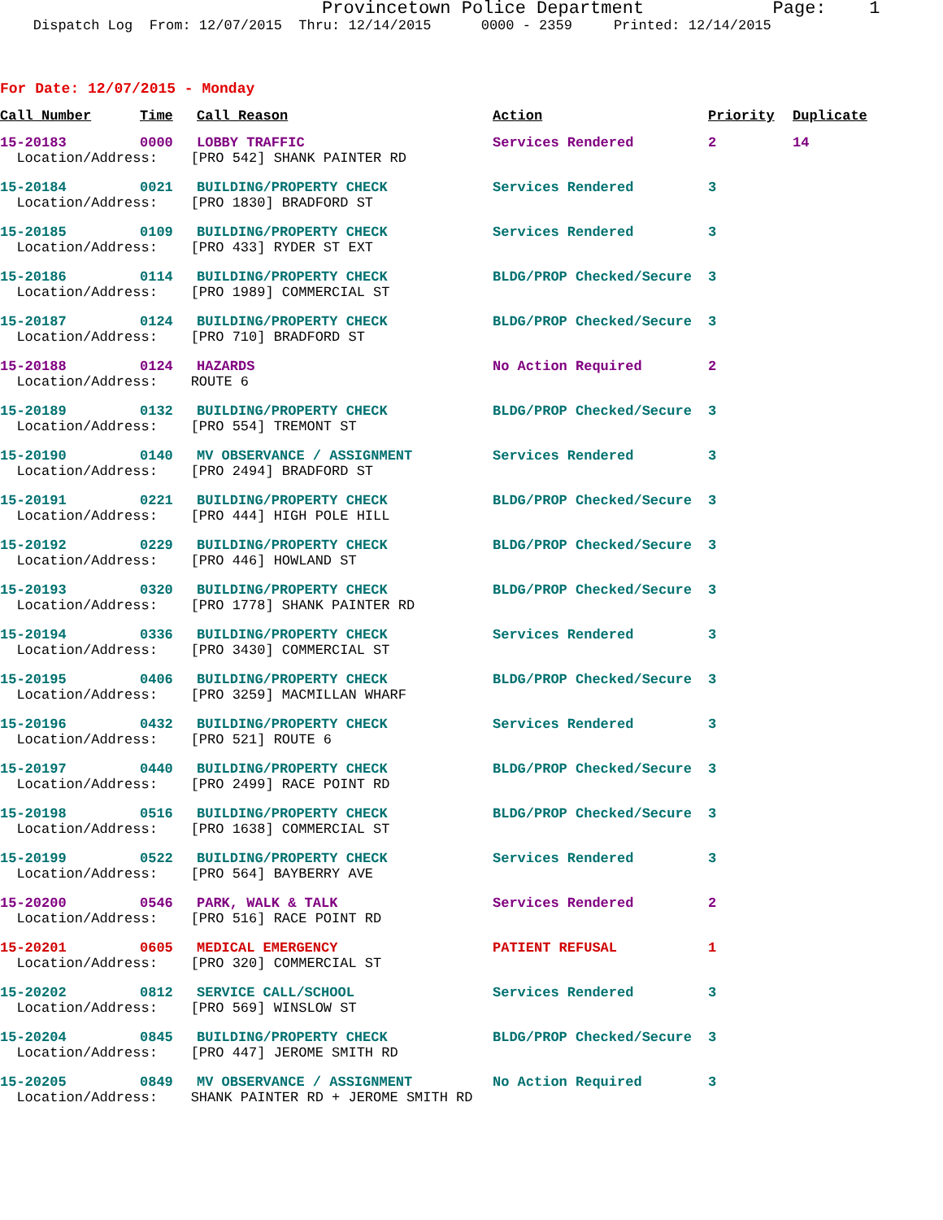Provincetown Police Department Page: 1
Dispatch Log From: 12/07/2015 Thru: 12/14/2015 0000 - 2359 Printed: 12/14/2015
For Date: 12/07/2015 - Monday
| Call Number | Time | Call Reason | Action | Priority | Duplicate |
| --- | --- | --- | --- | --- | --- |
| 15-20183 | 0000 | LOBBY TRAFFIC | Services Rendered | 2 | 14 |
| Location/Address: [PRO 542] SHANK PAINTER RD | | | | | |
| 15-20184 | 0021 | BUILDING/PROPERTY CHECK | Services Rendered | 3 | |
| Location/Address: [PRO 1830] BRADFORD ST | | | | | |
| 15-20185 | 0109 | BUILDING/PROPERTY CHECK | Services Rendered | 3 | |
| Location/Address: [PRO 433] RYDER ST EXT | | | | | |
| 15-20186 | 0114 | BUILDING/PROPERTY CHECK | BLDG/PROP Checked/Secure | 3 | |
| Location/Address: [PRO 1989] COMMERCIAL ST | | | | | |
| 15-20187 | 0124 | BUILDING/PROPERTY CHECK | BLDG/PROP Checked/Secure | 3 | |
| Location/Address: [PRO 710] BRADFORD ST | | | | | |
| 15-20188 | 0124 | HAZARDS | No Action Required | 2 | |
| Location/Address: ROUTE 6 | | | | | |
| 15-20189 | 0132 | BUILDING/PROPERTY CHECK | BLDG/PROP Checked/Secure | 3 | |
| Location/Address: [PRO 554] TREMONT ST | | | | | |
| 15-20190 | 0140 | MV OBSERVANCE / ASSIGNMENT | Services Rendered | 3 | |
| Location/Address: [PRO 2494] BRADFORD ST | | | | | |
| 15-20191 | 0221 | BUILDING/PROPERTY CHECK | BLDG/PROP Checked/Secure | 3 | |
| Location/Address: [PRO 444] HIGH POLE HILL | | | | | |
| 15-20192 | 0229 | BUILDING/PROPERTY CHECK | BLDG/PROP Checked/Secure | 3 | |
| Location/Address: [PRO 446] HOWLAND ST | | | | | |
| 15-20193 | 0320 | BUILDING/PROPERTY CHECK | BLDG/PROP Checked/Secure | 3 | |
| Location/Address: [PRO 1778] SHANK PAINTER RD | | | | | |
| 15-20194 | 0336 | BUILDING/PROPERTY CHECK | Services Rendered | 3 | |
| Location/Address: [PRO 3430] COMMERCIAL ST | | | | | |
| 15-20195 | 0406 | BUILDING/PROPERTY CHECK | BLDG/PROP Checked/Secure | 3 | |
| Location/Address: [PRO 3259] MACMILLAN WHARF | | | | | |
| 15-20196 | 0432 | BUILDING/PROPERTY CHECK | Services Rendered | 3 | |
| Location/Address: [PRO 521] ROUTE 6 | | | | | |
| 15-20197 | 0440 | BUILDING/PROPERTY CHECK | BLDG/PROP Checked/Secure | 3 | |
| Location/Address: [PRO 2499] RACE POINT RD | | | | | |
| 15-20198 | 0516 | BUILDING/PROPERTY CHECK | BLDG/PROP Checked/Secure | 3 | |
| Location/Address: [PRO 1638] COMMERCIAL ST | | | | | |
| 15-20199 | 0522 | BUILDING/PROPERTY CHECK | Services Rendered | 3 | |
| Location/Address: [PRO 564] BAYBERRY AVE | | | | | |
| 15-20200 | 0546 | PARK, WALK & TALK | Services Rendered | 2 | |
| Location/Address: [PRO 516] RACE POINT RD | | | | | |
| 15-20201 | 0605 | MEDICAL EMERGENCY | PATIENT REFUSAL | 1 | |
| Location/Address: [PRO 320] COMMERCIAL ST | | | | | |
| 15-20202 | 0812 | SERVICE CALL/SCHOOL | Services Rendered | 3 | |
| Location/Address: [PRO 569] WINSLOW ST | | | | | |
| 15-20204 | 0845 | BUILDING/PROPERTY CHECK | BLDG/PROP Checked/Secure | 3 | |
| Location/Address: [PRO 447] JEROME SMITH RD | | | | | |
| 15-20205 | 0849 | MV OBSERVANCE / ASSIGNMENT | No Action Required | 3 | |
| Location/Address: SHANK PAINTER RD + JEROME SMITH RD | | | | | |